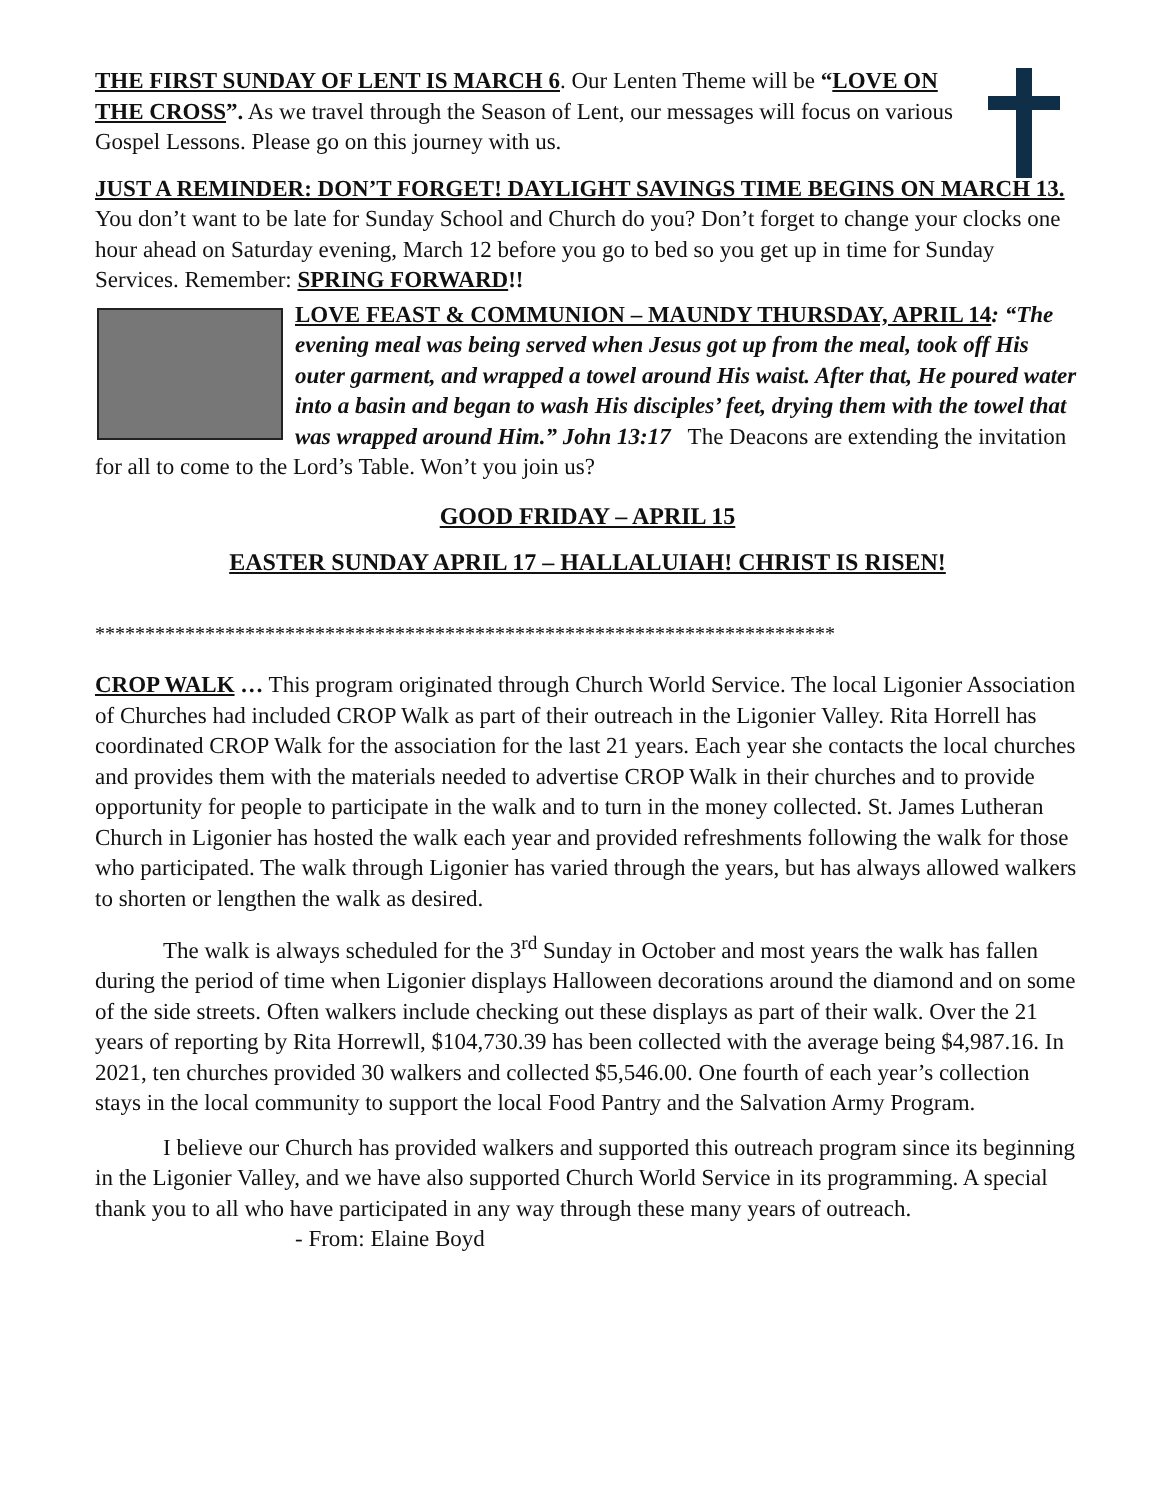THE FIRST SUNDAY OF LENT IS MARCH 6. Our Lenten Theme will be “LOVE ON THE CROSS”. As we travel through the Season of Lent, our messages will focus on various Gospel Lessons. Please go on this journey with us.
JUST A REMINDER: DON’T FORGET! DAYLIGHT SAVINGS TIME BEGINS ON MARCH 13. You don’t want to be late for Sunday School and Church do you? Don’t forget to change your clocks one hour ahead on Saturday evening, March 12 before you go to bed so you get up in time for Sunday Services. Remember: SPRING FORWARD!!
LOVE FEAST & COMMUNION – MAUNDY THURSDAY, APRIL 14: “The evening meal was being served when Jesus got up from the meal, took off His outer garment, and wrapped a towel around His waist. After that, He poured water into a basin and began to wash His disciples’ feet, drying them with the towel that was wrapped around Him.” John 13:17 The Deacons are extending the invitation for all to come to the Lord’s Table. Won’t you join us?
GOOD FRIDAY – APRIL 15
EASTER SUNDAY APRIL 17 – HALLALUIAH! CHRIST IS RISEN!
**************************************************************************
CROP WALK … This program originated through Church World Service. The local Ligonier Association of Churches had included CROP Walk as part of their outreach in the Ligonier Valley. Rita Horrell has coordinated CROP Walk for the association for the last 21 years. Each year she contacts the local churches and provides them with the materials needed to advertise CROP Walk in their churches and to provide opportunity for people to participate in the walk and to turn in the money collected. St. James Lutheran Church in Ligonier has hosted the walk each year and provided refreshments following the walk for those who participated. The walk through Ligonier has varied through the years, but has always allowed walkers to shorten or lengthen the walk as desired.
The walk is always scheduled for the 3<sup>rd</sup> Sunday in October and most years the walk has fallen during the period of time when Ligonier displays Halloween decorations around the diamond and on some of the side streets. Often walkers include checking out these displays as part of their walk. Over the 21 years of reporting by Rita Horrewll, $104,730.39 has been collected with the average being $4,987.16. In 2021, ten churches provided 30 walkers and collected $5,546.00. One fourth of each year’s collection stays in the local community to support the local Food Pantry and the Salvation Army Program.
I believe our Church has provided walkers and supported this outreach program since its beginning in the Ligonier Valley, and we have also supported Church World Service in its programming. A special thank you to all who have participated in any way through these many years of outreach. - From: Elaine Boyd